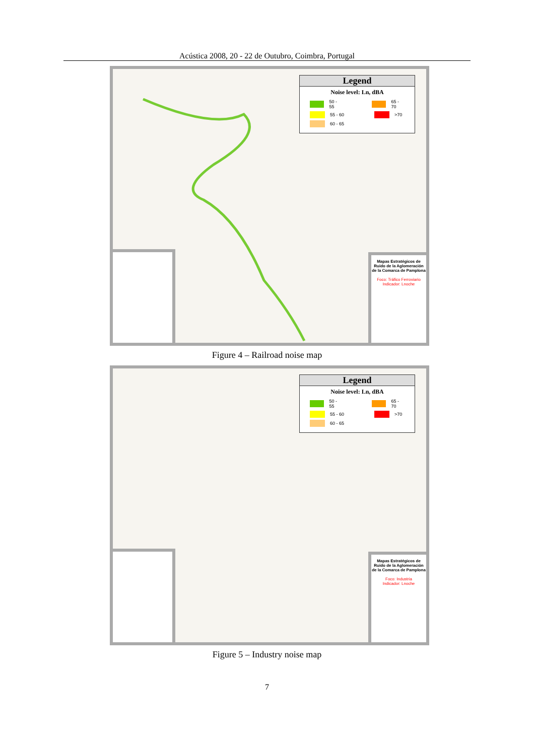Acústica 2008, 20 - 22 de Outubro, Coimbra, Portugal
Legend
Noise level: Ln, dBA
50 - 55 65 - 70
55 - 60 >70
60 - 65
Mapas Estratégicos de Ruido de la Aglomeración de la Comarca de Pamplona
Foco: Tráfico Ferroviario
Indicador: Lnoche
Figure 4 – Railroad noise map
Legend
Noise level: Ln, dBA
50 - 55 65 - 70
55 - 60 >70
60 - 65
Mapas Estratégicos de Ruido de la Aglomeración de la Comarca de Pamplona
Foco: Industria
Indicador: Lnoche
Figure 5 – Industry noise map
7